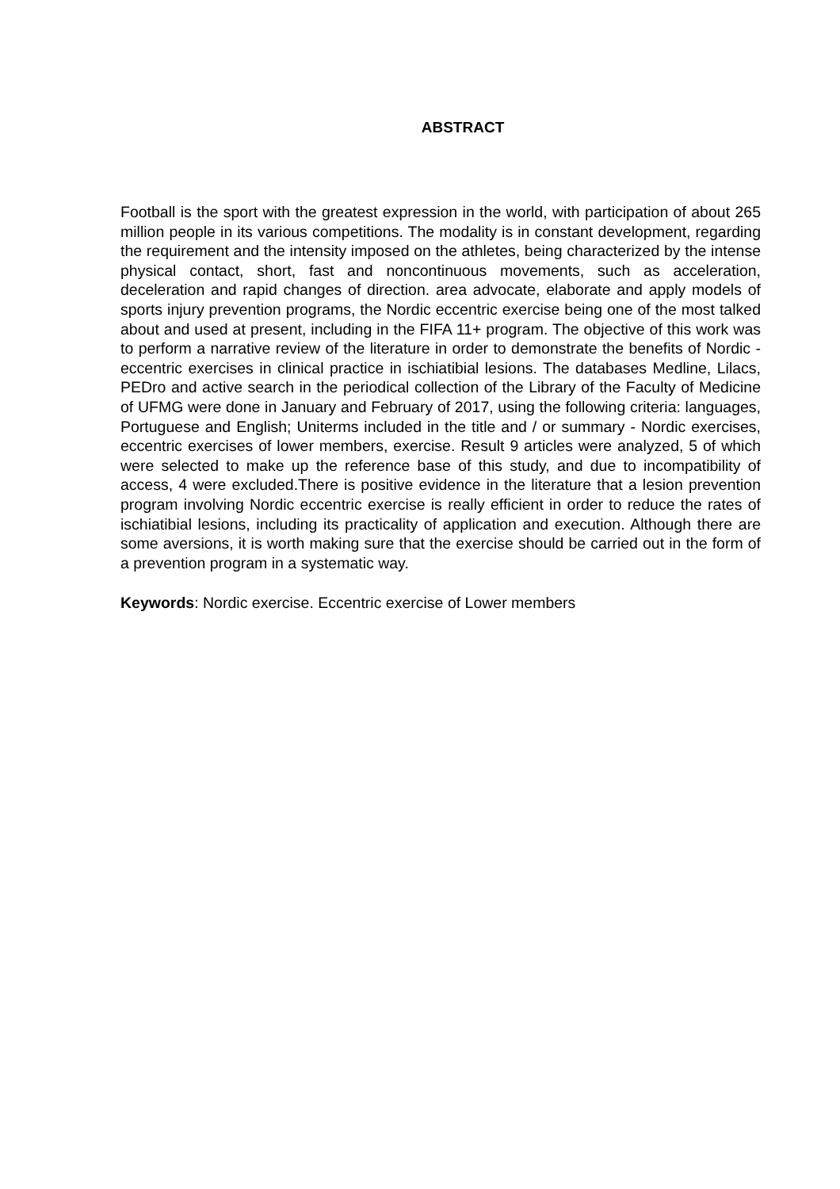ABSTRACT
Football is the sport with the greatest expression in the world, with participation of about 265 million people in its various competitions. The modality is in constant development, regarding the requirement and the intensity imposed on the athletes, being characterized by the intense physical contact, short, fast and noncontinuous movements, such as acceleration, deceleration and rapid changes of direction. area advocate, elaborate and apply models of sports injury prevention programs, the Nordic eccentric exercise being one of the most talked about and used at present, including in the FIFA 11+ program. The objective of this work was to perform a narrative review of the literature in order to demonstrate the benefits of Nordic - eccentric exercises in clinical practice in ischiatibial lesions. The databases Medline, Lilacs, PEDro and active search in the periodical collection of the Library of the Faculty of Medicine of UFMG were done in January and February of 2017, using the following criteria: languages, Portuguese and English; Uniterms included in the title and / or summary - Nordic exercises, eccentric exercises of lower members, exercise. Result 9 articles were analyzed, 5 of which were selected to make up the reference base of this study, and due to incompatibility of access, 4 were excluded.There is positive evidence in the literature that a lesion prevention program involving Nordic eccentric exercise is really efficient in order to reduce the rates of ischiatibial lesions, including its practicality of application and execution. Although there are some aversions, it is worth making sure that the exercise should be carried out in the form of a prevention program in a systematic way.
Keywords: Nordic exercise. Eccentric exercise of Lower members